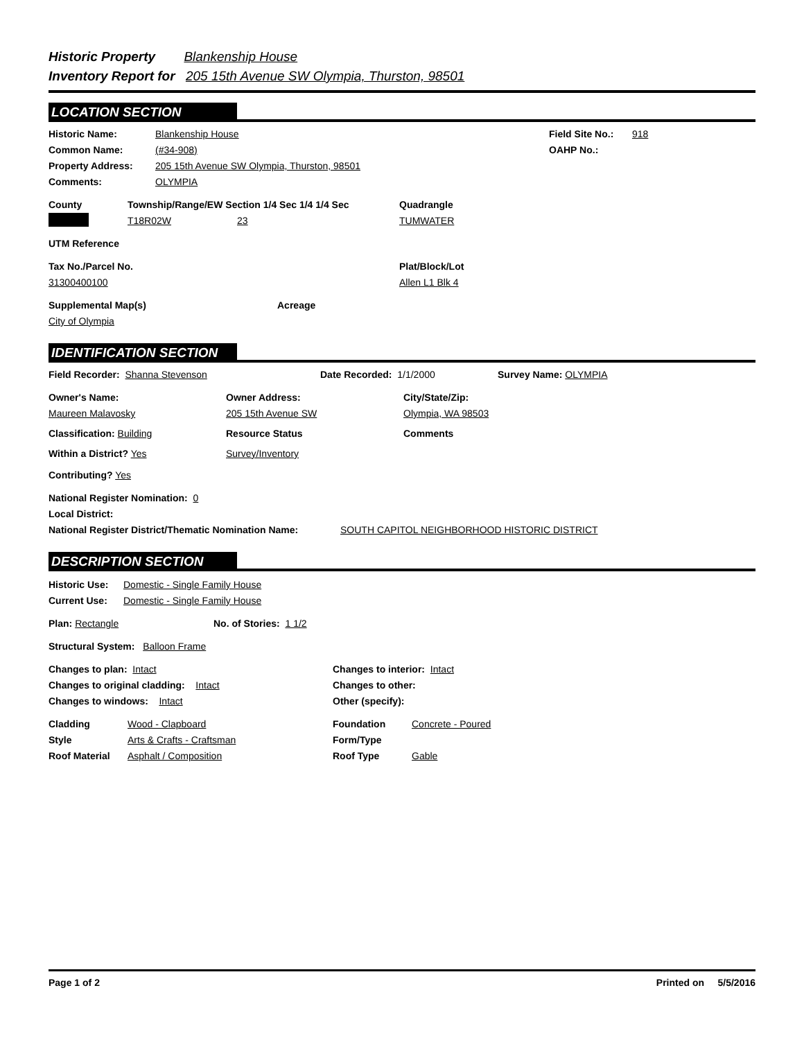Historic Property Blankenship House
Inventory Report for 205 15th Avenue SW Olympia, Thurston, 98501
LOCATION SECTION
Historic Name: Blankenship House Field Site No.: 918
Common Name: (#34-908) OAHP No.:
Property Address: 205 15th Avenue SW Olympia, Thurston, 98501
Comments: OLYMPIA
County Township/Range/EW Section 1/4 Sec 1/4 1/4 Sec Quadrangle
T18R02W 23 TUMWATER
UTM Reference
Tax No./Parcel No. Plat/Block/Lot
31300400100 Allen L1 Blk 4
Supplemental Map(s) Acreage
City of Olympia
IDENTIFICATION SECTION
Field Recorder: Shanna Stevenson Date Recorded: 1/1/2000 Survey Name: OLYMPIA
Owner's Name: Owner Address: City/State/Zip:
Maureen Malavosky 205 15th Avenue SW Olympia, WA 98503
Classification: Building Resource Status Comments
Within a District? Yes Survey/Inventory
Contributing? Yes
National Register Nomination: 0
Local District:
National Register District/Thematic Nomination Name: SOUTH CAPITOL NEIGHBORHOOD HISTORIC DISTRICT
DESCRIPTION SECTION
Historic Use: Domestic - Single Family House
Current Use: Domestic - Single Family House
Plan: Rectangle No. of Stories: 1 1/2
Structural System: Balloon Frame
Changes to plan: Intact Changes to interior: Intact
Changes to original cladding: Intact Changes to other:
Changes to windows: Intact Other (specify):
Cladding Wood - Clapboard Foundation Concrete - Poured
Style Arts & Crafts - Craftsman Form/Type
Roof Material Asphalt / Composition Roof Type Gable
Page 1 of 2 Printed on 5/5/2016